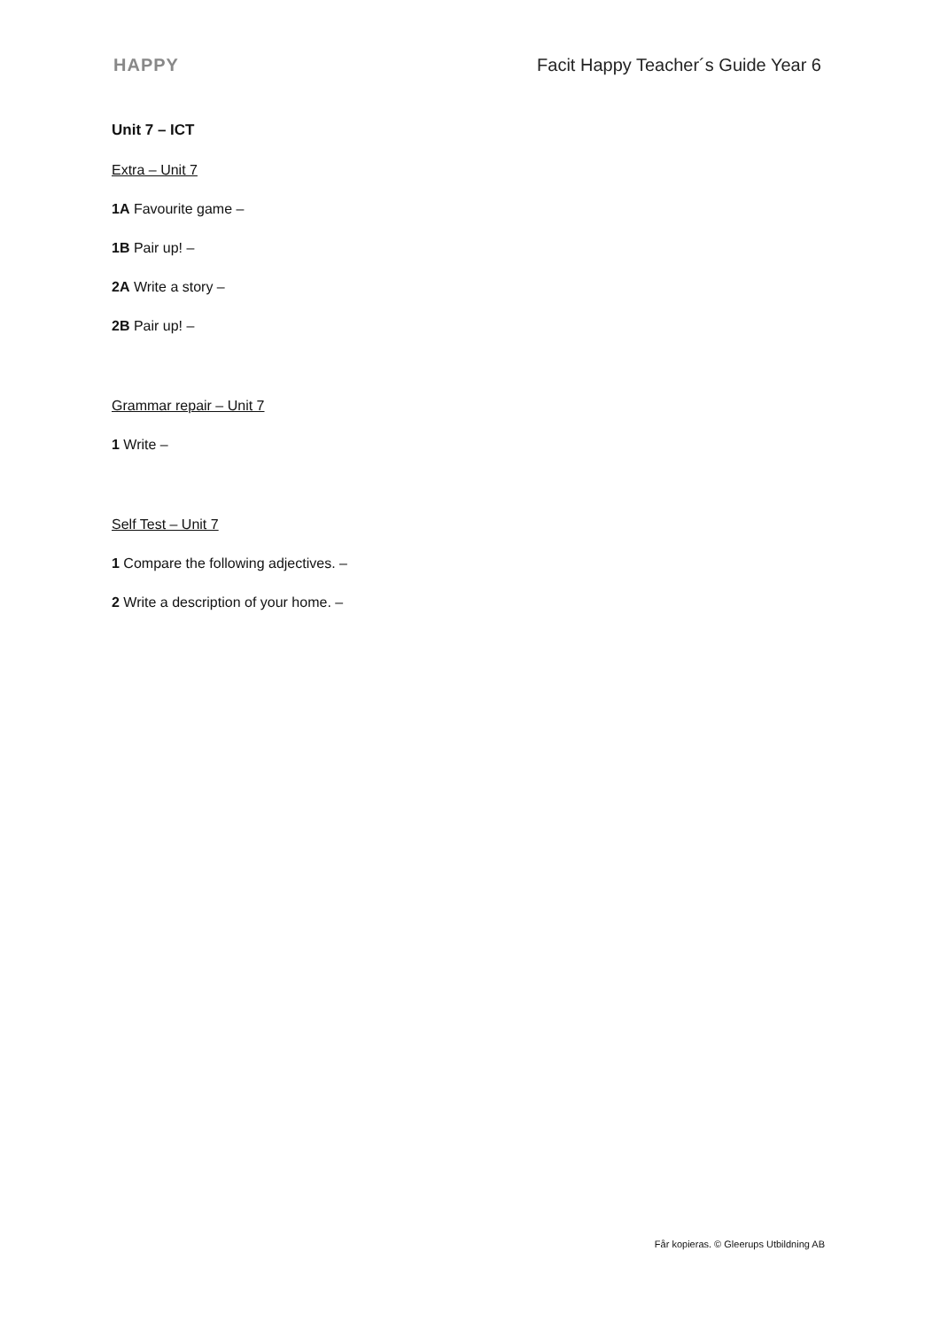HAPPY Facit Happy Teacher´s Guide Year 6
Unit 7 – ICT
Extra – Unit 7
1A Favourite game –
1B Pair up! –
2A Write a story –
2B Pair up! –
Grammar repair – Unit 7
1 Write –
Self Test – Unit 7
1 Compare the following adjectives. –
2 Write a description of your home. –
Får kopieras. © Gleerups Utbildning AB